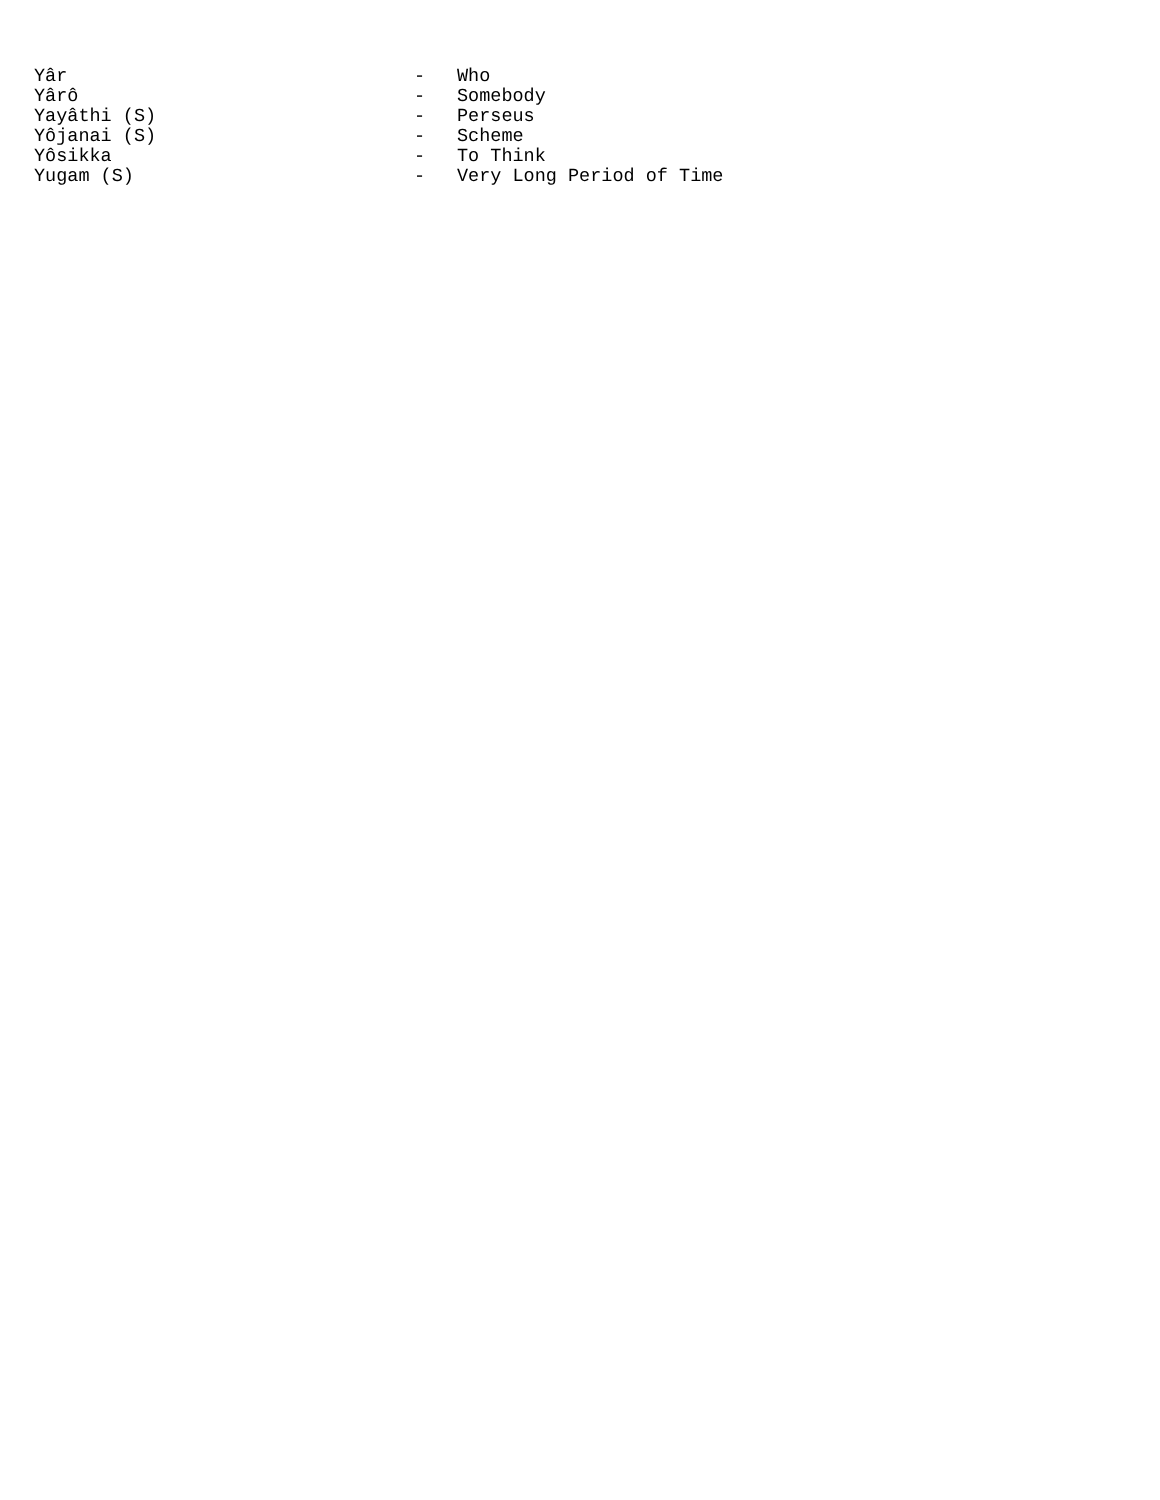Yâr - Who
Yârô - Somebody
Yayâthi (S) - Perseus
Yôjanai (S) - Scheme
Yôsikka - To Think
Yugam (S) - Very Long Period of Time